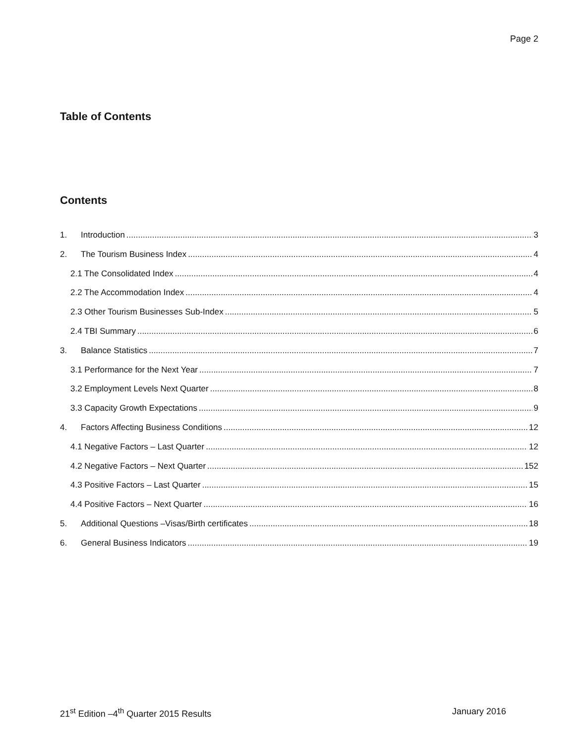Page 2
Table of Contents
Contents
1. Introduction 3
2. The Tourism Business Index 4
2.1 The Consolidated Index 4
2.2 The Accommodation Index 4
2.3 Other Tourism Businesses Sub-Index 5
2.4 TBI Summary 6
3. Balance Statistics 7
3.1 Performance for the Next Year 7
3.2 Employment Levels Next Quarter 8
3.3 Capacity Growth Expectations 9
4. Factors Affecting Business Conditions 12
4.1 Negative Factors – Last Quarter 12
4.2 Negative Factors – Next Quarter 152
4.3 Positive Factors – Last Quarter 15
4.4 Positive Factors – Next Quarter 16
5. Additional Questions –Visas/Birth certificates 18
6. General Business Indicators 19
21<sup>st</sup> Edition –4<sup>th</sup> Quarter 2015 Results January 2016